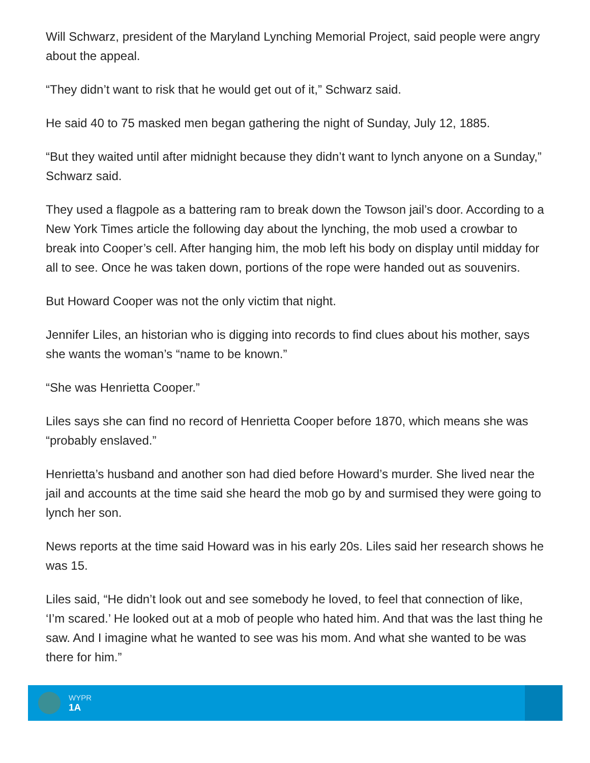Will Schwarz, president of the Maryland Lynching Memorial Project, said people were angry about the appeal.
“They didn’t want to risk that he would get out of it,” Schwarz said.
He said 40 to 75 masked men began gathering the night of Sunday, July 12, 1885.
“But they waited until after midnight because they didn’t want to lynch anyone on a Sunday,” Schwarz said.
They used a flagpole as a battering ram to break down the Towson jail’s door. According to a New York Times article the following day about the lynching, the mob used a crowbar to break into Cooper’s cell. After hanging him, the mob left his body on display until midday for all to see. Once he was taken down, portions of the rope were handed out as souvenirs.
But Howard Cooper was not the only victim that night.
Jennifer Liles, an historian who is digging into records to find clues about his mother, says she wants the woman’s “name to be known.”
“She was Henrietta Cooper.”
Liles says she can find no record of Henrietta Cooper before 1870, which means she was “probably enslaved.”
Henrietta’s husband and another son had died before Howard’s murder. She lived near the jail and accounts at the time said she heard the mob go by and surmised they were going to lynch her son.
News reports at the time said Howard was in his early 20s. Liles said her research shows he was 15.
Liles said, “He didn’t look out and see somebody he loved, to feel that connection of like, ‘I’m scared.’ He looked out at a mob of people who hated him. And that was the last thing he saw. And I imagine what he wanted to see was his mom. And what she wanted to be was there for him.”
WYPR
1A